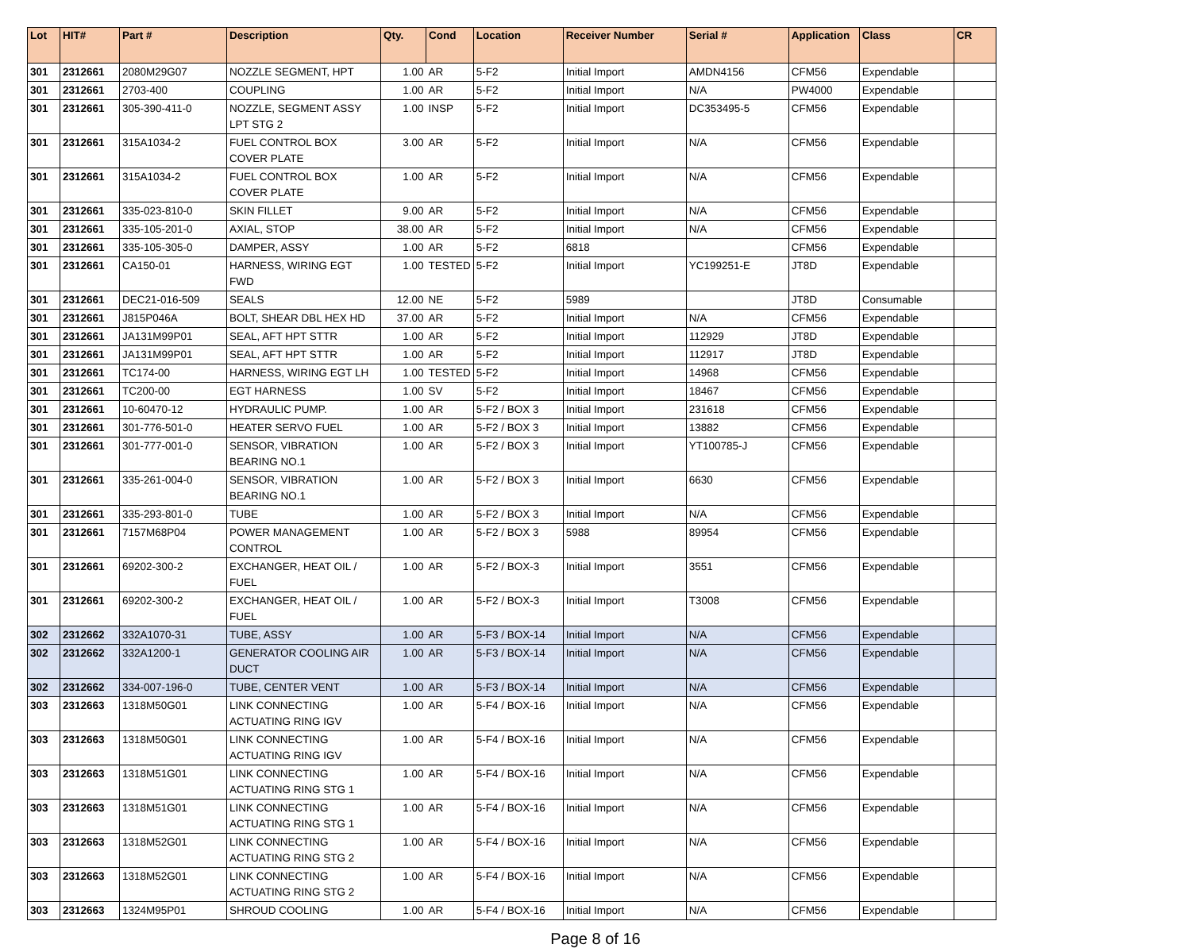| Lot | HIT# | Part # | Description | Qty. | Cond | Location | Receiver Number | Serial # | Application | Class | CR |
| --- | --- | --- | --- | --- | --- | --- | --- | --- | --- | --- | --- |
| 301 | 2312661 | 2080M29G07 | NOZZLE SEGMENT, HPT | 1.00 | AR | 5-F2 | Initial Import | AMDN4156 | CFM56 | Expendable | |
| 301 | 2312661 | 2703-400 | COUPLING | 1.00 | AR | 5-F2 | Initial Import | N/A | PW4000 | Expendable | |
| 301 | 2312661 | 305-390-411-0 | NOZZLE, SEGMENT ASSY LPT STG 2 | 1.00 | INSP | 5-F2 | Initial Import | DC353495-5 | CFM56 | Expendable | |
| 301 | 2312661 | 315A1034-2 | FUEL CONTROL BOX COVER PLATE | 3.00 | AR | 5-F2 | Initial Import | N/A | CFM56 | Expendable | |
| 301 | 2312661 | 315A1034-2 | FUEL CONTROL BOX COVER PLATE | 1.00 | AR | 5-F2 | Initial Import | N/A | CFM56 | Expendable | |
| 301 | 2312661 | 335-023-810-0 | SKIN FILLET | 9.00 | AR | 5-F2 | Initial Import | N/A | CFM56 | Expendable | |
| 301 | 2312661 | 335-105-201-0 | AXIAL, STOP | 38.00 | AR | 5-F2 | Initial Import | N/A | CFM56 | Expendable | |
| 301 | 2312661 | 335-105-305-0 | DAMPER, ASSY | 1.00 | AR | 5-F2 | 6818 | | CFM56 | Expendable | |
| 301 | 2312661 | CA150-01 | HARNESS, WIRING EGT FWD | 1.00 | TESTED | 5-F2 | Initial Import | YC199251-E | JT8D | Expendable | |
| 301 | 2312661 | DEC21-016-509 | SEALS | 12.00 | NE | 5-F2 | 5989 | | JT8D | Consumable | |
| 301 | 2312661 | J815P046A | BOLT, SHEAR DBL HEX HD | 37.00 | AR | 5-F2 | Initial Import | N/A | CFM56 | Expendable | |
| 301 | 2312661 | JA131M99P01 | SEAL, AFT HPT STTR | 1.00 | AR | 5-F2 | Initial Import | 112929 | JT8D | Expendable | |
| 301 | 2312661 | JA131M99P01 | SEAL, AFT HPT STTR | 1.00 | AR | 5-F2 | Initial Import | 112917 | JT8D | Expendable | |
| 301 | 2312661 | TC174-00 | HARNESS, WIRING EGT LH | 1.00 | TESTED | 5-F2 | Initial Import | 14968 | CFM56 | Expendable | |
| 301 | 2312661 | TC200-00 | EGT HARNESS | 1.00 | SV | 5-F2 | Initial Import | 18467 | CFM56 | Expendable | |
| 301 | 2312661 | 10-60470-12 | HYDRAULIC PUMP. | 1.00 | AR | 5-F2 / BOX 3 | Initial Import | 231618 | CFM56 | Expendable | |
| 301 | 2312661 | 301-776-501-0 | HEATER SERVO FUEL | 1.00 | AR | 5-F2 / BOX 3 | Initial Import | 13882 | CFM56 | Expendable | |
| 301 | 2312661 | 301-777-001-0 | SENSOR, VIBRATION BEARING NO.1 | 1.00 | AR | 5-F2 / BOX 3 | Initial Import | YT100785-J | CFM56 | Expendable | |
| 301 | 2312661 | 335-261-004-0 | SENSOR, VIBRATION BEARING NO.1 | 1.00 | AR | 5-F2 / BOX 3 | Initial Import | 6630 | CFM56 | Expendable | |
| 301 | 2312661 | 335-293-801-0 | TUBE | 1.00 | AR | 5-F2 / BOX 3 | Initial Import | N/A | CFM56 | Expendable | |
| 301 | 2312661 | 7157M68P04 | POWER MANAGEMENT CONTROL | 1.00 | AR | 5-F2 / BOX 3 | 5988 | 89954 | CFM56 | Expendable | |
| 301 | 2312661 | 69202-300-2 | EXCHANGER, HEAT OIL / FUEL | 1.00 | AR | 5-F2 / BOX-3 | Initial Import | 3551 | CFM56 | Expendable | |
| 301 | 2312661 | 69202-300-2 | EXCHANGER, HEAT OIL / FUEL | 1.00 | AR | 5-F2 / BOX-3 | Initial Import | T3008 | CFM56 | Expendable | |
| 302 | 2312662 | 332A1070-31 | TUBE, ASSY | 1.00 | AR | 5-F3 / BOX-14 | Initial Import | N/A | CFM56 | Expendable | |
| 302 | 2312662 | 332A1200-1 | GENERATOR COOLING AIR DUCT | 1.00 | AR | 5-F3 / BOX-14 | Initial Import | N/A | CFM56 | Expendable | |
| 302 | 2312662 | 334-007-196-0 | TUBE, CENTER VENT | 1.00 | AR | 5-F3 / BOX-14 | Initial Import | N/A | CFM56 | Expendable | |
| 303 | 2312663 | 1318M50G01 | LINK CONNECTING ACTUATING RING IGV | 1.00 | AR | 5-F4 / BOX-16 | Initial Import | N/A | CFM56 | Expendable | |
| 303 | 2312663 | 1318M50G01 | LINK CONNECTING ACTUATING RING IGV | 1.00 | AR | 5-F4 / BOX-16 | Initial Import | N/A | CFM56 | Expendable | |
| 303 | 2312663 | 1318M51G01 | LINK CONNECTING ACTUATING RING STG 1 | 1.00 | AR | 5-F4 / BOX-16 | Initial Import | N/A | CFM56 | Expendable | |
| 303 | 2312663 | 1318M51G01 | LINK CONNECTING ACTUATING RING STG 1 | 1.00 | AR | 5-F4 / BOX-16 | Initial Import | N/A | CFM56 | Expendable | |
| 303 | 2312663 | 1318M52G01 | LINK CONNECTING ACTUATING RING STG 2 | 1.00 | AR | 5-F4 / BOX-16 | Initial Import | N/A | CFM56 | Expendable | |
| 303 | 2312663 | 1318M52G01 | LINK CONNECTING ACTUATING RING STG 2 | 1.00 | AR | 5-F4 / BOX-16 | Initial Import | N/A | CFM56 | Expendable | |
| 303 | 2312663 | 1324M95P01 | SHROUD COOLING | 1.00 | AR | 5-F4 / BOX-16 | Initial Import | N/A | CFM56 | Expendable | |
Page 8 of 16